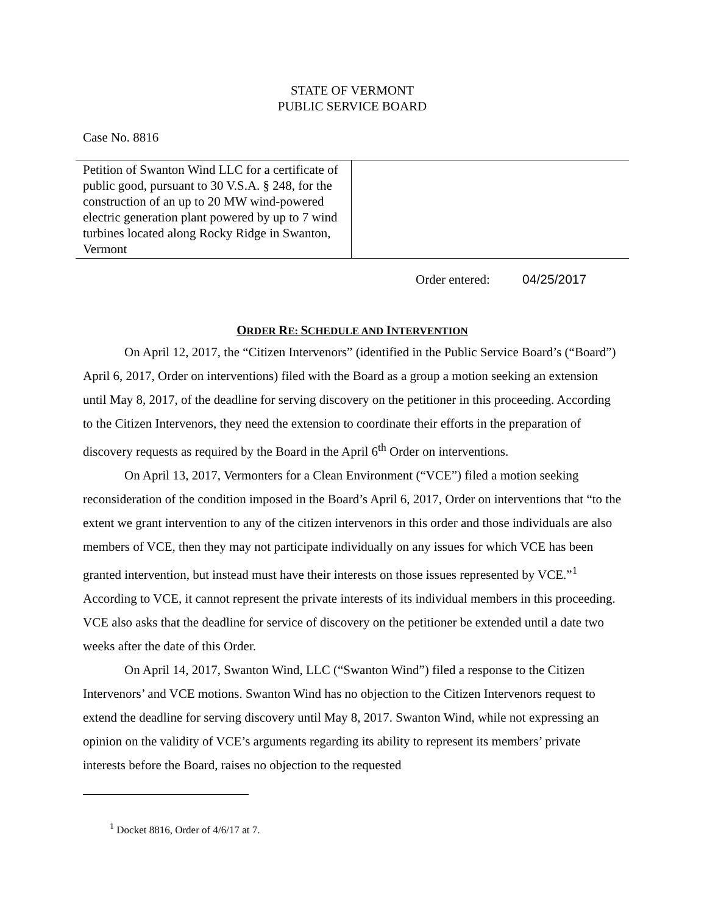STATE OF VERMONT
PUBLIC SERVICE BOARD
Case No. 8816
| Petition of Swanton Wind LLC for a certificate of public good, pursuant to 30 V.S.A. § 248, for the construction of an up to 20 MW wind-powered electric generation plant powered by up to 7 wind turbines located along Rocky Ridge in Swanton, Vermont | |
Order entered: 04/25/2017
ORDER RE: SCHEDULE AND INTERVENTION
On April 12, 2017, the “Citizen Intervenors” (identified in the Public Service Board’s (“Board”) April 6, 2017, Order on interventions) filed with the Board as a group a motion seeking an extension until May 8, 2017, of the deadline for serving discovery on the petitioner in this proceeding. According to the Citizen Intervenors, they need the extension to coordinate their efforts in the preparation of discovery requests as required by the Board in the April 6<sup>th</sup> Order on interventions.
On April 13, 2017, Vermonters for a Clean Environment (“VCE”) filed a motion seeking reconsideration of the condition imposed in the Board’s April 6, 2017, Order on interventions that “to the extent we grant intervention to any of the citizen intervenors in this order and those individuals are also members of VCE, then they may not participate individually on any issues for which VCE has been granted intervention, but instead must have their interests on those issues represented by VCE.”<sup>1</sup> According to VCE, it cannot represent the private interests of its individual members in this proceeding. VCE also asks that the deadline for service of discovery on the petitioner be extended until a date two weeks after the date of this Order.
On April 14, 2017, Swanton Wind, LLC (“Swanton Wind”) filed a response to the Citizen Intervenors’ and VCE motions. Swanton Wind has no objection to the Citizen Intervenors request to extend the deadline for serving discovery until May 8, 2017. Swanton Wind, while not expressing an opinion on the validity of VCE’s arguments regarding its ability to represent its members’ private interests before the Board, raises no objection to the requested
<sup>1</sup> Docket 8816, Order of 4/6/17 at 7.